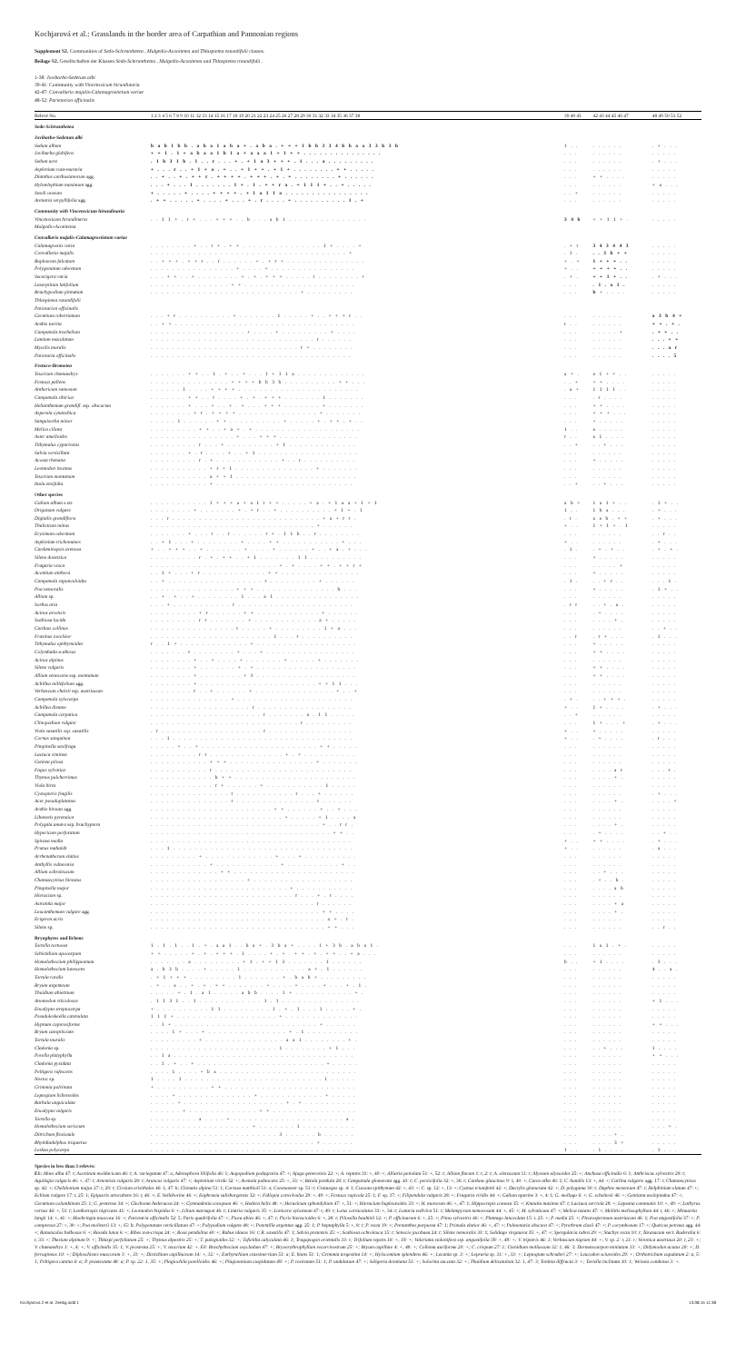Kochjarová et al.: Grasslands in the border area of Carpathian and Pannonian regions
Supplement S2. Communities of Sedo-Scleranthetea , Mulgedio-Aconitetea and Thlaspietea rotundifolii classes.
Beilage S2. Gesellschaften der Klassen Sedo-Scleranthetea , Mulgedio-Aconitetea und Thlaspietea rotundifolii .
1-38: Jovibarbo-Sedetum albi
39-41: Community with Vincetoxicum hirundinaria
42-47: Convallario majalis-Calamagrostietum variae
48-52: Parietarion officinalis
| Relevé No. | 1 2 3 4 5 6 7 8 9 10 11 12 13 14 15 16 17 18 19 20 21 22 23 24 25 26 27 28 29 30 31 32 33 34 35 36 37 38 | 39 40 41 | 42 43 44 45 46 47 | 48 49 50 51 52 |
| --- | --- | --- | --- | --- |
| Sedo-Scleranthetea | | | | |
| Jovibarbo-Sedetum albi | | | | |
| Sedum album | b a b 1 b b . a b a 1 a b a + . a b a . + + + 1 b b 3 3 4 b b a a 3 3 b 3 b | 1 . . | . . . . . . | . + . . . |
| Jovibarba globifera | + + 1 . 1 + a b a a 1 b 1 a + a a a 1 + 1 + + . . . . . . . . . . . . . . . | . . . | . . . . . . | . . . . . |
| Sedum acre | . 1 b 3 1 b . 1 . . r . . . + . + 1 a 3 + + + . 1 . . . a . . . . . . . . . | . . . | . . . . . . | . + . . . |
| Asplenium ruta-muraria | + . . . r . . + 1 + a . + . . + 1 + + . + 1 + . . . . . . . . + + . . . . . | . . . | . . . . . . | . . . . . |
| Dianthus carthusianorum agg. | . . + . . + . + + r . + + + + . + + + . + . + . . . . . . . . + . . . . . . | . . . | + + . . . . | . . . . . |
| Hylotelephium maximum agg. | . . . + . . . 1 . . . . . . . 1 + . 1 . + + r a . + 1 1 1 + . . + . . . . . | . . . | . . . . . . | + a . . . |
| Seseli osseum | + . . . . . + . . . . + + + + . + 1 a 1 1 a . . . . . . . . . . . . . . . . | . . + | . . . . . . | . . . . . |
| Arenaria serpyllifolia agg. | . + + . . . . . + . . . . + . . . + . r . . . . + . . . . . . . . . . 1 . + | . . . | . . . . . . | . . . . . |
| Community with Vincetoxicum hirundinaria | | | | |
| Vincetoxicum hirundinaria | . . 1 1 + . r + . . . + + + . . b . . . a b 1 . . . . . . . . . . . . . . . | 3 4 b | + + 1 1 + . | . . . . . |
| Mulgedio-Aconitetea | | | | |
| Convallario majalis-Calamagrostietum variae | | | | |
| Calamagrostis varia | . . . . . . . . + . . r + . + + . . . . . . . . . . . . . . . 1 + . . . . + | . + r | 3 4 3 4 4 3 | . . . . . |
| Convallaria majalis | . . . . . . . . . . . . . . . . . . . . . . . . . . . . . . . . . . . . . + | . 1 . | . . 3 b + + | . . . . . |
| Bupleurum falcatum | . . + + + . + + r . . r . . . . . . + . + r + . . . . . . . . . . . . . . . | + . + | 1 + + + . . | . . . . . |
| Polygonatum odoratum | . . . . . . . . . . . . . . . . + . . . . + . . . . . . . . . . . . . . . . | + . . | + + + + . . | . . . . . |
| Securigera varia | . . . + + . . + . . . . . . . . + . + . + + + . . . . . r . . . . . . . . + | . + . | + + 1 + . . | . + . . . |
| Laserpitium latifolium | . . . . . . . . . . . . . . . + + . . . . . . . . . . . . . . . . . . . . . | . . . | . 1 . a 1 . | . . . . . |
| Brachypodium pinnatum | . . . . . . . . . . . . . . . . . . . . . . . . . . . . + . . . . . . . . . | . . . | b + . . . . | . . . . . |
| Thlaspietea rotundifolii | | | | |
| Parietarion officinalis | | | | |
| Geranium robertianum | . . . + r . . . . . . . . . . + . . . . . . . 1 . . . . . + . . + + + r . . | . . . | . . . . . . | a 3 b 4 + |
| Arabis turrita | . . + + . . . . . . . . . . . . . . . . . . . . . . . . . . . . . . . . . . | r . . | . . . . . . | + + . + . |
| Campanula trachelium | . . . . . . . . . . . . . . . . . . + . . . . + . . . . . . . . . + . . . . | . . . | . . . . . + | . + + . . |
| Lamium maculatum | . . . . . . . . . . . . . . . . . . . . . . . . . . . . . . . r . . . . . . | . . . | . . . . . . | . . . + + |
| Mycelis muralis | . . . . . . . . . . . . . . . . . . . . . . . . . . . . r + . . . . . . . . | . . . | . . . . . . | . . . a r |
| Parietaria officinalis | . . . . . . . . . . . . . . . . . . . . . . . . . . . . . . . . . . . . . . | . . . | . . . . . . | . . . . 5 |
| Festuco-Brometea | | | | |
| Teucrium chamaedrys | . . . . . . . + + . . 1 . + . . + . . . 1 + 1 1 a . . . . . . . . . . . . . | a + . | a 1 + + . . | . . . . . |
| Festuca pallens | . . . . . . . . . . . . . . . + + + + b b 3 b . . . . . . . . . . + + . . . | . . + | + + . . . . | . . . . . |
| Anthericum ramosum | . . . . . . 1 . . . . + + + + . . . . . . . . . . . . . . . . . . . . . . . | . a + | 1 1 1 1 . . | . . . . . |
| Campanula sibirica | . . . . . . . + + . . r . . . . + . + . + + + . . . . . . . 1 . . . . . . . | . . . | . r . . . . | . . . . . |
| Helianthemum grandifl. ssp. obscurum | . . . . . . . + . . . + . . + . + . . . + + + . . . . . . . + . . . . . . . | . . . | + + . . . . | . . . . . |
| Asperula cynanchica | . . . . . . . . + r . + + + + . . . . . . . . . . . . . . . + . . . . . . . | . . . | + + + . . . | . . . . . |
| Sanguisorba minor | . . . . . 1 . . . . . . + + . . . . . . . . . . + . . . . . + . + + . + . . | . . . | + . . . . . | . . . . . |
| Melica ciliata | . . . . . . . . . + + . . + a + . + . . . . . . . . . . . . . . . . . . . . | 1 . . | a . . . . . | . . . . . |
| Aster amelloides | . . . . . . . . . . . . . . . . + . . . + + + . . . . . . . . . . . . . . . | r . . | a 1 . . . . | . . . . . |
| Tithymalus cyparissias | . . . . . . . . . r . . . + . . . . . . . . . + 1 . . . . . . . . . . . . . | . . + | . . + . . . | . . . . . |
| Salvia verticillata | . . . . . . . + . r . . . . + . . + 1 . . . . . . . . . . . . . . . . . . . | . . . | . . . . . . | . . . . . |
| Acosta rhenana | . . . . . . . . . r . + . . . . . . . . . . . . + . . r . . . . . . . . . . | . . . | + . . . . . | . . . . . |
| Leontodon incanus | . . . . . . . . . . . + r + 1 . . . . . . . . . . . . . . . + . . . . . . . | . . . | . . . . . . | . . . . . |
| Teucrium montanum | . . . . . . . . . . . a + + 1 . . . . . . . . . . . . . . . . . . . . . . . | . . . | . . . . . . | . . . . . |
| Inula ensifolia | . . . . . . . . . . . + . . . . . . . . . . . . . . . . . . . . . . . . . . | . . + | . . + . . . | . . . . . |
| Other species | | | | |
| Galium album s.str. | . . . . . . . . . . . 1 + + + a + a 1 r + + . . . . . + a . + 1 a a + 1 + 1 | a b + | 1 a 1 + . . | . 1 + . . |
| Origanum vulgare | . . . . . . . . + . . . . . . . + . + r . . + . . . . . . . . . . + 1 + . 1 | 1 . . | 1 b a . . . | . + . . . |
| Digitalis grandiflora | . . . r . . . . . . . . . . . . . . . . . . . . . . . . . . . . + a + r r . | . r . | a a b . + + | . + . . . |
| Thalictrum minus | . . . . . . . . . . . . . . . . . . . . . . . . . . . . . . . + . . . . . . | + . . | 1 + 1 + . 1 | . . . . . |
| Erysimum odoratum | . . . . . . . + . . . r . . r . . . . . . r + . 1 1 b . . r . . . . . . . . | . . . | . . . . . . | . . r . . |
| Asplenium trichomanes | . . + 1 . . . + . . . . . . . . + . . . . + + . . . . . . . . . . . + . . . | + . . | . . . . . . | . + . . . |
| Cardaminopsis arenosa | + . . + + + . . + . . . . . . . + . . . . + . . . . . . + . . + a . + . . . | . 1 . | . + . + . . | . + . + . |
| Silene donetzica | . . . . . . . . . r . + . + + . . + 1 . . . . . . . 1 1 . . . . . . . . . . | . . . | + . . . . . | . . . . . |
| Fragaria vesca | . . . . . . . . . . . . . . . . . . . . . . . . + . + . . . . + + . + + r + | . . . | . . . . . + | . . . . . |
| Aconitum anthora | . . 1 + . . . + r . . . . . . . . . . . . + + . . . . . . . . . . . . . . . | . . . | + . . . . . | . . . . . |
| Campanula rapunculoides | . . + . . . . . . . . . . . . . . . . . . r . . . . . . . . . + . . . . . . | . 1 . | . . + r . . | . . . 1 . |
| Poa nemoralis | . . . . . . . . . . . . . . . . + + + . . . . . . . . . . . . . . . b . . . | . . . | + . . . . . | . 1 + . . |
| Allium sp. | . . + . + . . + . . . . . . . . 1 . . . a 1 . . . . . . . . . . . . . . . . | . . . | . . . . . . | . . . . . |
| Sorbus aria | . . . + . . . . . . . . . . . r . . . . . . . . . . . . . . . . . . . . . . | . r r | . . + . a . | . . . . . |
| Acinos arvensis | . . . . . . . . . + r . . . . . . + + . . . . . . . . . . . . + . . . . . . | . . . | . + . . . . | . . . . . |
| Scabiosa lucida | . . . . . . . . . r r . . . . . . . + . . . . . . . . . . . . a + . . . . . | . . . | . . . . + . | . . . . . |
| Carduus collinus | . . . . . . . . . . . . . . . . r . . . . . + . . . . . . . . . 1 + a . . . | . . . | . . . . . . | . . + . . |
| Fraxinus excelsior | . . . . . . . . . . . . . . . . . . . . . . . 1 . . . r . . . . . . . . . . | . . r | . r + . . . | . 1 . . . |
| Tithymalus epithymoides | r . . 1 + . . . . . . . . . . . . . + . . . . . . . . . . . . . . . . . . . | . . . | + . . . . . | . . . . . |
| Colymbada scabiosa | . . . . . . . r . . . . . . . . + . . . + . . . . . . . . . . . . . . . . . | . . . | + + . . . . | . . . . . |
| Acinos alpinus | . . . . . . . . + . . + . . . . + . . . . . . . + . . . . . + . . . . . . . | . . . | . . . . . . | . . . . . |
| Silene vulgaris | . . . . . . . . + . . . . . . . + . + . . . . . . . . . . . . . . . . . . . | . . . | + + . . . . | . . . . . |
| Allium senescens ssp. montanum | . . . . . . . . + . . . . . . . . + 3 . . . . . . . . . . . . . . . . . . . | . . . | + + . . . . | . . . . . |
| Achillea millefolium agg. | . . . . . . . . + . . . . . . . . . . . . . . . . . . . . . . + + 1 1 . . . | . . . | . . . . . . | . . . . . |
| Verbascum chaixii ssp. austriacum | . . . . . . . . r . . + . . . . . . + . . . . . . . . . . . . . . . + . . + | . . . | . . . . . . | . . . . . |
| Campanula xylocarpa | . . . . . . . . . . . . . . . + . . . . . . . . . . . . . . . . . . . . . . | . + . | . . + + + . | . . . . . |
| Achillea distans | . . . . . . . . . . . . . . . . . . . r . . . . . . . . . . . . . . . . . . | + . . | 1 + . . . . | . + . . . |
| Campanula carpatica | . . . . . . . . . . . . . . . . . . . . . r . . . . . . . a . 1 1 . . . . . | . . + | . . . . . . | . . . . . |
| Clinopodium vulgare | . . . . . . . . . . . . . . . . . . . . . . . . . . . . r . . . . . . . . . | . . . | 1 + . . . + | . + . . . |
| Viola saxatilis ssp. saxatilis | . r . . . . . . . . . . . . . . . . . . . r . . . . . . . . . . . . . . . . | + . . | + . . . . . | . . . . . |
| Cornus sanguinea | . . . 1 . . . . . . . . . . . . . . . . . . . . . . . . . . . . . . . . . . | + . . | . + . . . . | . r . . . |
| Pimpinella saxifraga | . . . . . + . . + . . . . . . . . . . . . . . . . . . . . . . + + . . . . . | . . . | . . . . . . | . . . . . |
| Lactuca viminea | . . . . . . . . . r r . . . . . . . . . . . . . . + . + . . . . . . . . . . | . . . | . . . . . . | . . . . . |
| Genista pilosa | . . . . . . . . . . . + + + . . . . . . . . . . . . . . . . + . . . . . . . | . . . | . . . . . . | . . . . . |
| Fagus sylvatica | . . . . . . . . . . . r . . . . . . . . . . . . . . . . . . . . . . . . . . | . . . | . . . . a r | . . . r . |
| Thymus pulcherrimus | . . . . . . . . . . . . b + + . . . . . . . . . . . . . . . . . . . . . . . | . . . | . . . . + . | . . . . . |
| Viola hirta | . . . . . . . . . . . . r + . . . . . . + . . . . . . . . . . . 1 . . . . . | . . . | . . . . . . | . . . . . |
| Cystopteris fragilis | . . . . . . . . . . . . . . . r . . . . . . . . . . . r . . . + . . . . . . | . . . | . . . . . . | . + . . . |
| Acer pseudoplatanus | . . . . . . . . . . . . . . . r . . . . . . . . . . . . . . . r . . . . . . | . . . | . . . . + . | . . . . + |
| Arabis hirsuta agg. | . . . . . . . . . . . . . . . . . . . . . . . + + . . . . . . + . . + . . . | . . . | . . . . . . | . . . . . |
| Libanotis pyrenaica | . . . . . . . . . . . . . . . . . . . . . . . . . + . . . . . + 1 . . . . a | . . . | . . . . . . | . . . . . |
| Polygala amara ssp. brachyptera | . . . . . . . . . . . . . . . . . . . . . . . . . . . . . . . . + . . r r . | . . . | . . . . + . | . . . . . |
| Hypericum perforatum | . . . . . . . . . . . . . . . . . . . . . . . . . . . . . . . . . . + + . . | . . . | . + . . . . | . . + . . |
| Spiraea media | . . . . . . . . . . . . . . . . . . . . . . . . . . . . . . . . . . . . . . | + . . | + + . . . . | . + . . . |
| Prunus mahaleb | . . . 1 . . . . . . . . . . . . . . . . . . . . . . . . . . . . . . . . . . | + . . | . . . . . . | . a . . . |
| Arrhenatherum elatius | . . . . . . . . . + . . . . . . . . . . . . . + . . . + . . . . . . . . . . | . . . | . . . . . . | . . . . . |
| Anthyllis vulneraria | . . . . . . . . . . . + . . . . . . . . . . . . + . . . . . . . . . . + . . | . . . | . . . . . . | . . . . . |
| Allium ochroleucum | . . . . . . . . . . . . . + + . . . . . . . . . . . . . . . . . . . . . . . | . . . | . . + . . . | . . . . . |
| Chamaecytisus hirsutus | . . . . . . . . . . . . . . . . . . + . . . . . . . . . . . . . . . . . . . | . . . | . + . . b . | . . . . . |
| Pimpinella major | . . . . . . . . . . . . . . . . . . . . . . . . . . + . . . . . . . . . . . | . . . | . . . . a b | . . . . . |
| Hieracium sp. | . . . . . . . . . . . . . . . . . . . . . . . . . . . r . . . + . r . . . . | . . . | . . . . . . | . . . . . |
| Astrantia major | . . . . . . . . . . . . . . . . . . . . . . . . . . . . . . . r . . . . . . | . . . | . . . . + a | . . . . . |
| Leucanthemum vulgare agg. | . . . . . . . . . . . . . . . . . . . . . . . . . . . . . . . . + + . . . . | . . . | . . . . + . | . . . . . |
| Erigeron acris | . . . . . . . . . . . . . . . . . . . . . . . . . . . . . . . . . a + . r . | . . . | . . . . . . | . . . . . |
| Silene sp. | . . . . . . . . . . . . . . . . . . . . . . . . . . . . . . . . . + + . . . | . . . | . . . . . . | . . r . . |
| Bryophytes and lichens | | | | |
| Tortella tortuosa | 1 . 1 . 1 . . 1 . + . a a 1 . . b a + . 3 b a + . . . . 1 + 3 b . a b a 1 . | . . . | 1 a 1 . + . | . . . . . |
| Schistidium apocarpum | + + . . . . . + . + . + + + . 1 . . . . + . + . + + . + . + + . . + a . . . | . . . | . . . . . . | . . . . . |
| Homalothecium philippeanum | . . . . . . . a . . . . . . . . . + 1 . + + 1 3 . . . . . . . 1 . . . . . . | b . . | + 1 . . . . | . 3 . . . |
| Homalothecium lutescens | a . b 3 b . . . . + . . . . . 1 . . . . . . . . . . . . a + . 1 . . . . . . | . . . | . . . . . . | 4 . . a . |
| Tortula ruralis | . + 1 + + + . . . . . . . . . 1 . . . . . . . + . b a b + . . . . . . . . . | . . . | . . . . . . | . . . . . |
| Bryum argenteum | . + . . a . . + . + . + + . . . . . . . + . . . . + . . . . + . . . + . 1 . | . . . | . . . . . . | . . . . . |
| Thuidium abietinum | . . . . . + . 1 . a 1 . . . . . a b b . . . . 1 + . . . . . . . . . . . + . | . . . | . . . . . . | . . . . . |
| Anomodon viticulosus | . 1 1 3 1 . . 1 . . . . . . . . . . . . 1 . 1 . . . . . . . . . . . . . . . | . . . | . . . . . . | + 1 . . . |
| Encalypta streptocarpa | + . . . . . . . . . . 1 1 . . . . . . . . . 1 . + . 1 . . . 1 . . . . . + . | . . . | . . . . . . | . . . . . |
| Pseudoleskeella catenulata | 1 1 1 + . . . . . . . . . . . . . . . . . . . + . . . . . . . . . . . . . . | . . . | . . . . . . | . . . . . |
| Hypnum cupressiforme | . . 1 + . . . . . . . . . . . . . . . . . . . . . . . . . . . + . . . . . . | . . . | . . . . . . | + + . . . |
| Bryum caespiticium | . . . . 1 + . . . + . . . . . . . . . . . . . . . + . 1 . . . . . . . . . . | . . . | . . . . . . | . . . . . |
| Tortula muralis | . . . . . . . . . + . . . . . . . . . . . . . . . a a 1 . . . . . . . . + . | . . . | . . . . . . | . . . . . |
| Cladonia sp. | . . . . . . . . . . . . . . . . . . . . . . . . 1 . . . . . . . . + 1 . . . | . . . | . . + . . . | 1 . . . . |
| Porella platyphylla | . . 1 a . . . . . . . . . . . . . . . . . . . . . . . . . . . . . . . . . . | . . . | . . . . . . | + + . . . |
| Cladonia pyxidata | . . 1 . + . . + . . . . . . . . . . . . . . . . . . . . . . . . + . . . . . | . . . | . . . . . . | . . . . . |
| Peltigera rufescens | . . . . 1 . . . . + b a . . . . . . . . . . . . . . . . . . . . . . . . . . | . . . | . . . . . . | . . . . . |
| Nostoc sp. | 1 . . . . 1 . . . . . . . . . . . . . . . . . . . . . . . . . . 1 . . . . . | . . . | . . . . . . | . . . . . |
| Grimmia pulvinata | + . . . . . . . . . . + + . . . . . . . . . . . . . . . . . . . . . . . . . | . . . | . . . . . . | . . . . . |
| Leptogium lichenoides | . . . . + . . . . . . . . . . . . . . + . . . . . . . . . . . . + . . . . . | . . . | . . . . . . | . . . . . |
| Barbula unguiculata | . . . . . + . . . . . . . . . . . . . . . . . . . + . + . . . . . . . . . . | . . . | . . . . . . | . . . . . |
| Encalypta vulgaris | . . . . . . + . . . . . . . . . . . . . + + . . . . . . . . . . . . . . . . | . . . | . . . . . . | . . . . . |
| Tortella sp. | . . . . . . . . . a . . . . + . . . . . . . . . . . . . . . . . . . . . a . | . . . | . . . . . . | . . . . . |
| Homalothecium sericeum | . . . . . . . . . . . . . . . . . . . + . . . . . . . 1 . . . . . . . . . . | . . . | . . . . . . | . . . + . |
| Ditrichum flexicaule | . . . . . . . . . . . . . . . . . . . . . . . . 3 . . . . . . b . . . . . . | . . . | . . . . + . | . . . . . |
| Rhytidiadelphus triquetrus | . . . . . . . . . . . . . . . . . . . . . . . . . . . . . . . + . . . . . . | . . . | . . . . 3 + | . . . . . |
| Leskea polycarpa | . . . . . . . . . . . . . . . . . . . . . . . . . . . . . . . . . . . . . . | 1 . . | . 1 . . . . | . 1 . . . |
Species in less than 3 relevés:
E1: Abies alba 47: r; Aconitum moldavicum 46: r; A. variegatum 47: a; Adenophora liliifolia 46: 1; Aegopodium podagraria 47: +; Ajuga genevensis 22: +; A. reptans 33: +, 40: +; Alliaria petiolata 51: +, 52: r; Allium flavum 1: r, 2: r; A. oleraceum 11: r; Alyssum alyssoides 25: +; Anchusa officinalis 6: 1; Anthriscus sylvestris 29: r; Aquilegia vulgaris 46: +, 47: r; Artemisia vulgaris 28: r; Aruncus vulgaris 47: +; Asplenium viride 32: +; Avenula pubescens 25: +, 33: +; Betula pendula 28: r; Campanula glomerata agg. 43: r; C. persicifolia 32: +, 36: r; Carduus glaucinus 9: 1, 40: +; Carex alba 46: 1; C. humilis 13: +, 44: +; Carlina vulgaris agg. 17: r; Chamaecytisus sp. 42: +; Chelidonium majus 27: r, 29: r; Cirsium erisithales 46: 1, 47: b; Clematis alpina 51: 1; Cortusa matthioli 51: a; Cotoneaster sp. 51: r; Crataegus sp. 4: 1; Cuscuta epithymum 42: +, 43: +; C. sp. 12: +, 13: +; Cyanus triumfettii 42: +; Dactylis glomerata 42: +; D. polygama 30: r; Daphne mezereum 47: r; Delphinium elatum 47: +; Echium vulgare 17: r, 25: 1; Epipactis atrorubens 16: r, 46: +; E. helleborine 46: +; Euphrasia salisburgensis 32: +; Fallopia convolvulus 29: +, 49: +; Festuca rupicola 25: 1; F. sp. 37: +; Filipendula vulgaris 28: +; Fragaria viridis 44: +; Galium aparine 3: +, 4: 1; G. mollugo 6: +; G. schultesii 46: +; Gentiana asclepiadea 47: +; Geranium columbinum 25: 1; G. pratense 34: +; Glechoma hederacea 24: +; Gymnadenia conopsea 46: +; Hedera helix 48: +; Heracleum sphondylium 47: +, 51: +; Hieracium bupleuroides 33: +; H. murorum 46: +, 47: 1; Hippocrepis comosa 15: +; Knautia maxima 47: r; Lactuca serriola 28: +; Lapsana communis 10: +, 49: +; Lathyrus vernus 46: +, 51: r; Lembotropis nigricans 41: +; Leontodon hispidus 6: +; Lilium martagon 46: r; Linaria vulgaris 35: +; Lonicera xylosteum 47: r, 49: r; Lotus corniculatus 33: +, 34: r; Lunaria rediviva 51: r; Melampyrum nemorosum 44: +, 45: +; M. sylvaticum 47: +; Melica nutans 47: +; Melittis melissophyllum 44: r, 46: +; Minuartia langii 14: +, 41: +; Moehringia muscosa 16: +; Parietaria officinalis 52: 5; Paris quadrifolia 47: +; Picea abies 46: +, 47: r; Picris hieracioides 6: +, 28: r; Pilosella bauhinii 12: +; P. officinarum 6: +, 25: +; Pinus sylvestris 46: +; Plantago lanceolata 15: r, 25: +; P. media 25: +; Pleurospermum austriacum 46: 1; Poa angustifolia 37: +; P. compressa 27: +, 30: +; Poa molinerii 13: +, 15: b; Polygonatum verticillatum 47: +; Polypodium vulgare 48: +; Potentilla argentea agg. 25: 1; P. heptaphylla 5: +, 8: r; P. recta 19: +; Prenanthes purpurea 47: 1; Primula elatior 46: +, 47: +; Pulmonaria obscura 47: +; Pyrethrum clusii 47: +; P. corymbosum 17: +; Quercus petraea agg. 44: +; Ranunculus bulbosus 6: +; Reseda lutea 6: +; Ribes uva-crispa 24: +; Rosa pendulina 40: +; Rubus idaeus 16: r; R. saxatilis 47: 1; Salvia pratensis 25: +; Scabiosa ochroleuca 15: r; Senecio jacobaea 24: r; Silene nemoralis 33: 1; Solidago virgaurea 35: +, 47: +; Spergularia rubra 29: +; Stachys recta 10: r; Taraxacum sect. Ruderalia 6: r, 33: +; Thesium alpinum 9: +; Thlaspi perfoliatum 25: +; Thymus alpestris 25: +; T. pulegioides 32: +; Tofieldia calyculata 46: 1; Tragopogon orientalis 33: r; Trifolium repens 18: +, 19: +; Valeriana stolonifera ssp. angustifolia 39: +, 49: +; V. tripteris 46: 1; Verbascum nigrum 44: +; V. sp. 2: r, 21: r; Veronica austriaca 20: r, 23: +; V. chamaedrys 3: +, 4: +; V. officinalis 35: 1; V. prostrata 25: +; V. teucrium 42: +. E0: Brachythecium oxycladum 47: +; Bryoerythrophyllum recurvirostrum 25: +; Bryum capillare 4: +, 48: +; Collema auriforme 20: +; C. crispum 27: 1; Ctenidium molluscum 32: 1, 46: 3; Dermatocarpon miniatum 33: +; Didymodon acutus 28: +; D. ferrugineus 10: +; Diploschistes muscorum 3: +, 33: +; Distichium capillaceum 14: +, 32: +; Eurhynchium crassinervium 51: a; E. hians 51: 1; Grimmia tergestina 14: +; Hylocomium splendens 46: +; Lecania sp. 3: +; Lepraria sp. 31: +, 33: +; Leptogium schraderi 27: +; Leucodon sciuroides 29: +; Orthotrichum cupulatum 2: a, 5: 1; Peltigera canina 4: a; P. praetextata 48: a; P. sp. 22: 1, 35: +; Plagiochila porelloides 46: +; Plagiomnium cuspidatum 49: +; P. rostratum 51: 1; P. undulatum 47: +; Seligeria donniana 51: +; Solorina saccata 32: +; Thuidium delicatulum 32: 1, 47: 3; Toninia diffracta 3: +; Tortella inclinata 10: 1; Weissia condensa 3: +.
Kochjarova 2 et al. 2seitig.indd 1 13.08.15 11:38